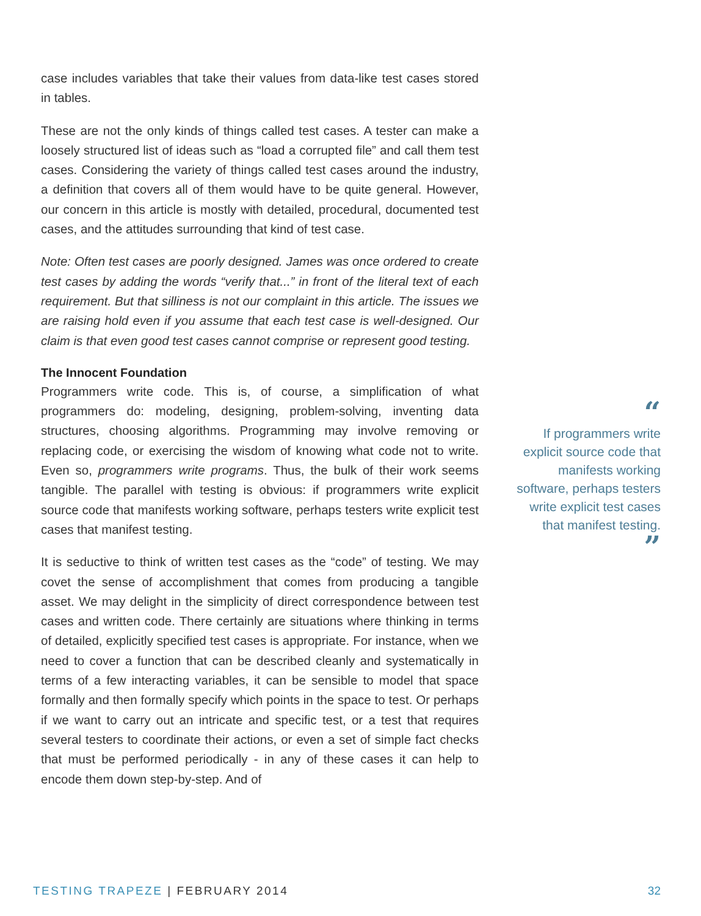case includes variables that take their values from data-like test cases stored in tables.
These are not the only kinds of things called test cases. A tester can make a loosely structured list of ideas such as “load a corrupted file” and call them test cases. Considering the variety of things called test cases around the industry, a definition that covers all of them would have to be quite general. However, our concern in this article is mostly with detailed, procedural, documented test cases, and the attitudes surrounding that kind of test case.
Note: Often test cases are poorly designed. James was once ordered to create test cases by adding the words “verify that...” in front of the literal text of each requirement. But that silliness is not our complaint in this article. The issues we are raising hold even if you assume that each test case is well-designed. Our claim is that even good test cases cannot comprise or represent good testing.
The Innocent Foundation
Programmers write code. This is, of course, a simplification of what programmers do: modeling, designing, problem-solving, inventing data structures, choosing algorithms. Programming may involve removing or replacing code, or exercising the wisdom of knowing what code not to write. Even so, programmers write programs. Thus, the bulk of their work seems tangible. The parallel with testing is obvious: if programmers write explicit source code that manifests working software, perhaps testers write explicit test cases that manifest testing.
It is seductive to think of written test cases as the “code” of testing. We may covet the sense of accomplishment that comes from producing a tangible asset. We may delight in the simplicity of direct correspondence between test cases and written code. There certainly are situations where thinking in terms of detailed, explicitly specified test cases is appropriate. For instance, when we need to cover a function that can be described cleanly and systematically in terms of a few interacting variables, it can be sensible to model that space formally and then formally specify which points in the space to test. Or perhaps if we want to carry out an intricate and specific test, or a test that requires several testers to coordinate their actions, or even a set of simple fact checks that must be performed periodically - in any of these cases it can help to encode them down step-by-step. And of
“
If programmers write explicit source code that manifests working software, perhaps testers write explicit test cases that manifest testing.
”
TESTING TRAPEZE | FEBRUARY 2014 32